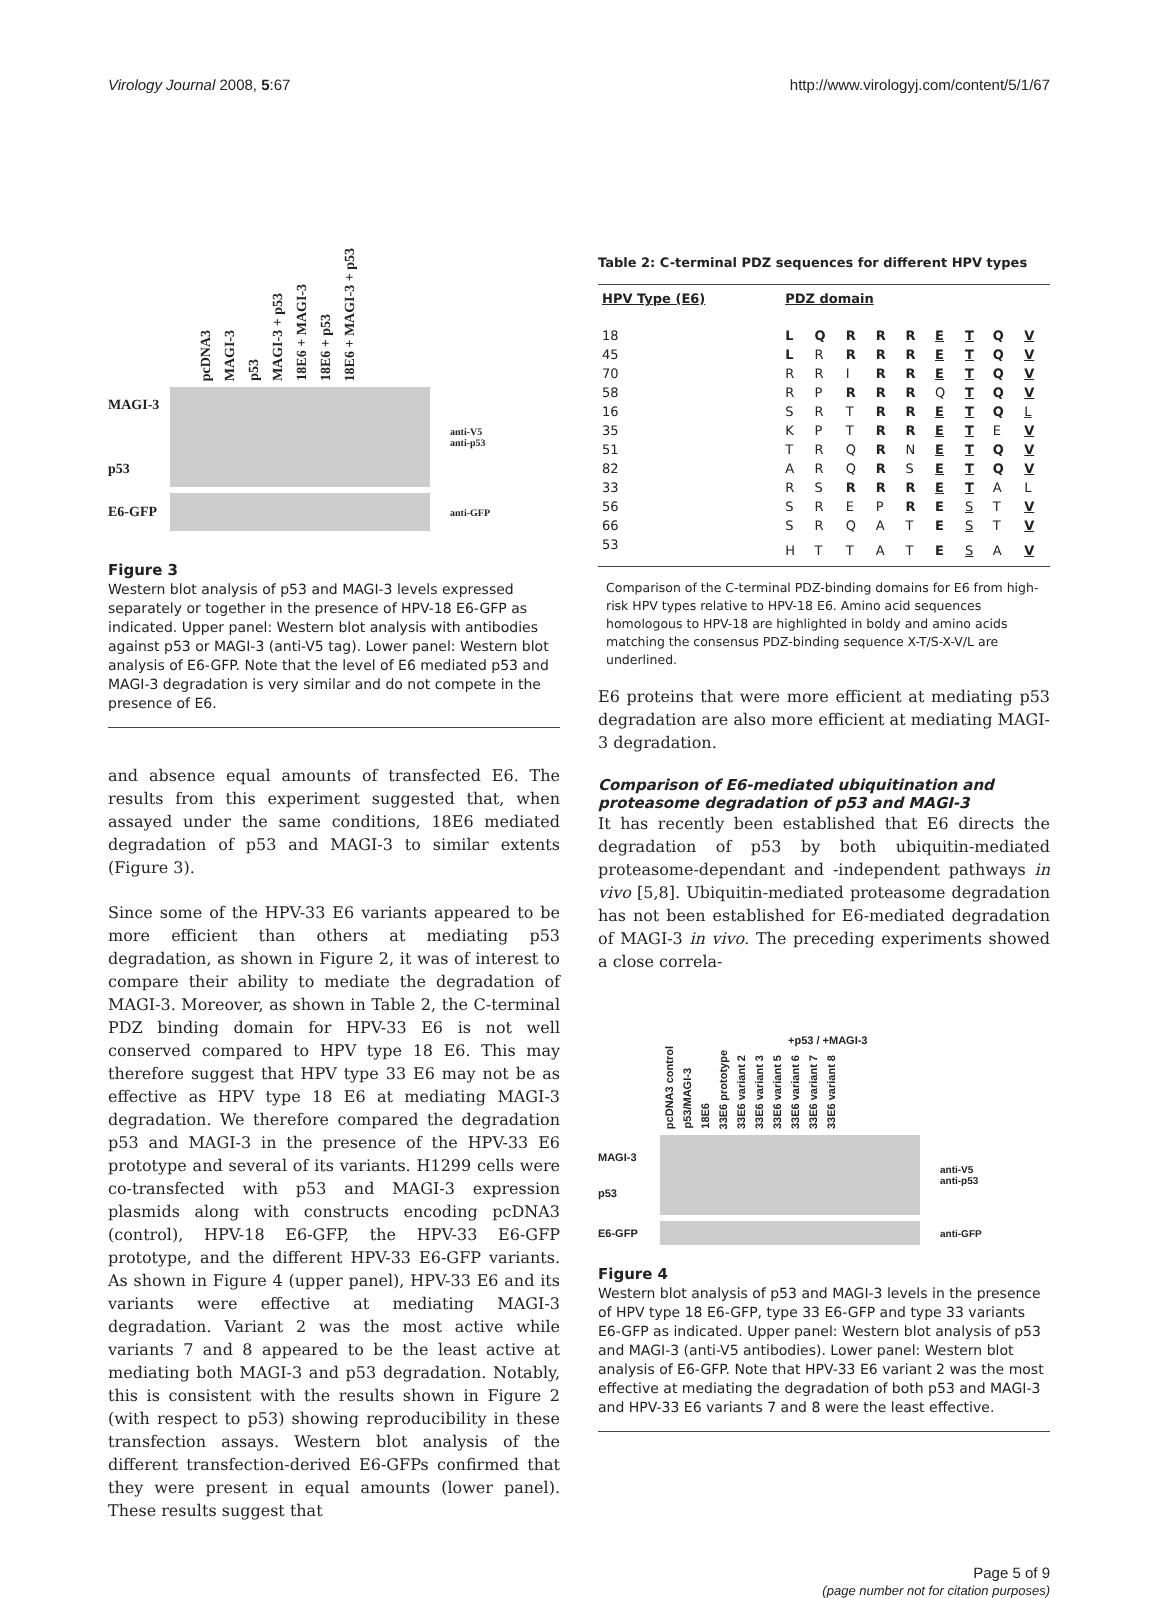Virology Journal 2008, 5:67 http://www.virologyj.com/content/5/1/67
pcDNA3 MAGI-3 p53 MAGI-3 + p53 18E6 + MAGI-3 18E6 + p53 18E6 + MAGI-3 + p53
MAGI-3
p53
anti-V5
anti-p53
E6-GFP
anti-GFP
Figure 3
Western blot analysis of p53 and MAGI-3 levels expressed separately or together in the presence of HPV-18 E6-GFP as indicated. Upper panel: Western blot analysis with antibodies against p53 or MAGI-3 (anti-V5 tag). Lower panel: Western blot analysis of E6-GFP. Note that the level of E6 mediated p53 and MAGI-3 degradation is very similar and do not compete in the presence of E6.
and absence equal amounts of transfected E6. The results from this experiment suggested that, when assayed under the same conditions, 18E6 mediated degradation of p53 and MAGI-3 to similar extents (Figure 3).
Since some of the HPV-33 E6 variants appeared to be more efficient than others at mediating p53 degradation, as shown in Figure 2, it was of interest to compare their ability to mediate the degradation of MAGI-3. Moreover, as shown in Table 2, the C-terminal PDZ binding domain for HPV-33 E6 is not well conserved compared to HPV type 18 E6. This may therefore suggest that HPV type 33 E6 may not be as effective as HPV type 18 E6 at mediating MAGI-3 degradation. We therefore compared the degradation p53 and MAGI-3 in the presence of the HPV-33 E6 prototype and several of its variants. H1299 cells were co-transfected with p53 and MAGI-3 expression plasmids along with constructs encoding pcDNA3 (control), HPV-18 E6-GFP, the HPV-33 E6-GFP prototype, and the different HPV-33 E6-GFP variants. As shown in Figure 4 (upper panel), HPV-33 E6 and its variants were effective at mediating MAGI-3 degradation. Variant 2 was the most active while variants 7 and 8 appeared to be the least active at mediating both MAGI-3 and p53 degradation. Notably, this is consistent with the results shown in Figure 2 (with respect to p53) showing reproducibility in these transfection assays. Western blot analysis of the different transfection-derived E6-GFPs confirmed that they were present in equal amounts (lower panel). These results suggest that
Table 2: C-terminal PDZ sequences for different HPV types
| HPV Type (E6) | PDZ domain | | | | | | | | |
| --- | --- | --- | --- | --- | --- | --- | --- | --- | --- |
| 18 | L | Q | R | R | R | E | T | Q | V |
| 45 | L | R | R | R | R | E | T | Q | V |
| 70 | R | R | I | R | R | E | T | Q | V |
| 58 | R | P | R | R | R | Q | T | Q | V |
| 16 | S | R | T | R | R | E | T | Q | L |
| 35 | K | P | T | R | R | E | T | E | V |
| 51 | T | R | Q | R | N | E | T | Q | V |
| 82 | A | R | Q | R | S | E | T | Q | V |
| 33 | R | S | R | R | R | E | T | A | L |
| 56 | S | R | E | P | R | E | S | T | V |
| 66 | S | R | Q | A | T | E | S | T | V |
| 53 | H | T | T | A | T | E | S | A | V |
Comparison of the C-terminal PDZ-binding domains for E6 from high-risk HPV types relative to HPV-18 E6. Amino acid sequences homologous to HPV-18 are highlighted in boldy and amino acids matching the consensus PDZ-binding sequence X-T/S-X-V/L are underlined.
E6 proteins that were more efficient at mediating p53 degradation are also more efficient at mediating MAGI-3 degradation.
Comparison of E6-mediated ubiquitination and proteasome degradation of p53 and MAGI-3
It has recently been established that E6 directs the degradation of p53 by both ubiquitin-mediated proteasome-dependant and -independent pathways in vivo [5,8]. Ubiquitin-mediated proteasome degradation has not been established for E6-mediated degradation of MAGI-3 in vivo. The preceding experiments showed a close correla-
+p53 / +MAGI-3
pcDNA3 control p53/MAGI-3 18E6 33E6 prototype 33E6 variant 2 33E6 variant 3 33E6 variant 5 33E6 variant 6 33E6 variant 7 33E6 variant 8
MAGI-3
p53
anti-V5
anti-p53
E6-GFP anti-GFP
Figure 4
Western blot analysis of p53 and MAGI-3 levels in the presence of HPV type 18 E6-GFP, type 33 E6-GFP and type 33 variants E6-GFP as indicated. Upper panel: Western blot analysis of p53 and MAGI-3 (anti-V5 antibodies). Lower panel: Western blot analysis of E6-GFP. Note that HPV-33 E6 variant 2 was the most effective at mediating the degradation of both p53 and MAGI-3 and HPV-33 E6 variants 7 and 8 were the least effective.
Page 5 of 9
(page number not for citation purposes)